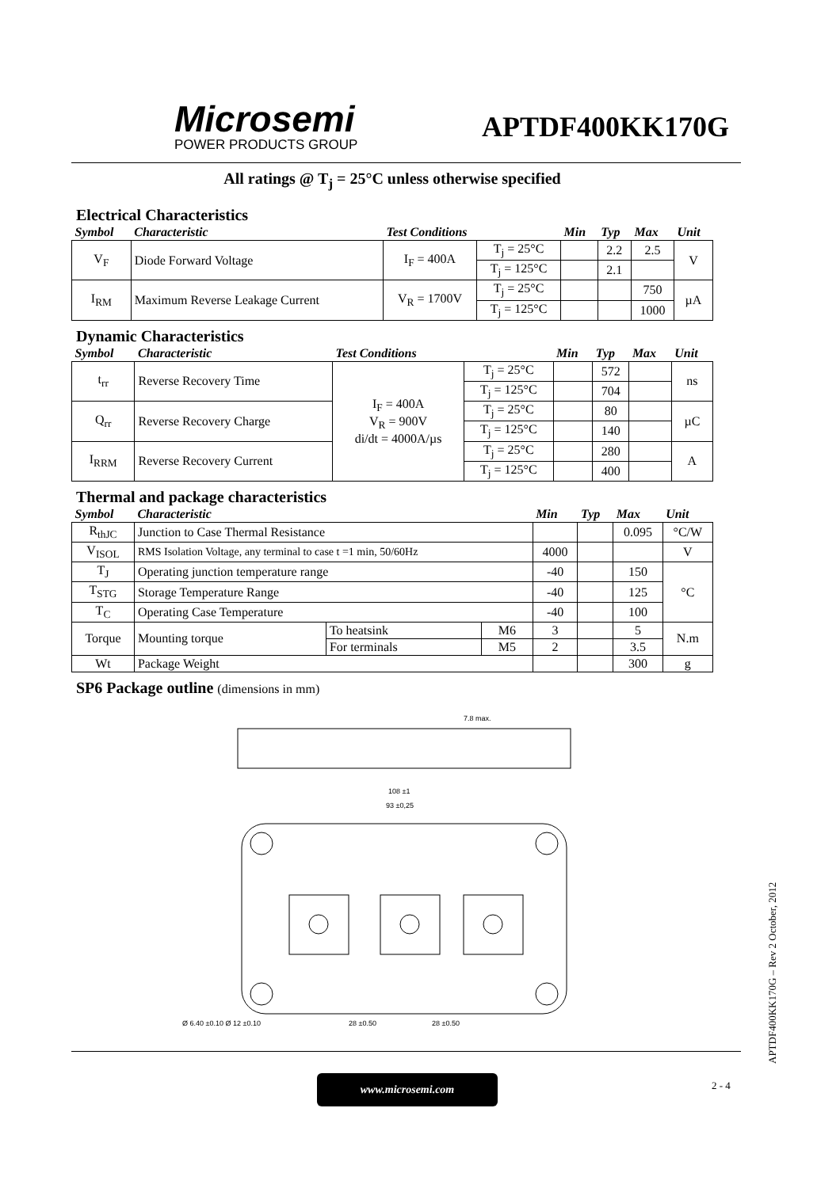Microsemi
POWER PRODUCTS GROUP
APTDF400KK170G
All ratings @ T<sub>j</sub> = 25°C unless otherwise specified
Electrical Characteristics
| Symbol | Characteristic | Test Conditions | | Min | Typ | Max | Unit |
| --- | --- | --- | --- | --- | --- | --- | --- |
| V<sub>F</sub> | Diode Forward Voltage | I<sub>F</sub> = 400A | T<sub>j</sub> = 25°C | | 2.2 | 2.5 | V |
| | | | T<sub>j</sub> = 125°C | | 2.1 | | |
| I<sub>RM</sub> | Maximum Reverse Leakage Current | V<sub>R</sub> = 1700V | T<sub>j</sub> = 25°C | | | 750 | µA |
| | | | T<sub>j</sub> = 125°C | | | 1000 | |
Dynamic Characteristics
| Symbol | Characteristic | Test Conditions | | Min | Typ | Max | Unit |
| --- | --- | --- | --- | --- | --- | --- | --- |
| t<sub>rr</sub> | Reverse Recovery Time | I<sub>F</sub> = 400A V<sub>R</sub> = 900V di/dt = 4000A/µs | T<sub>j</sub> = 25°C | | 572 | | ns |
| | | | T<sub>j</sub> = 125°C | | 704 | | |
| Q<sub>rr</sub> | Reverse Recovery Charge | | T<sub>j</sub> = 25°C | | 80 | | µC |
| | | | T<sub>j</sub> = 125°C | | 140 | | |
| I<sub>RRM</sub> | Reverse Recovery Current | | T<sub>j</sub> = 25°C | | 280 | | A |
| | | | T<sub>j</sub> = 125°C | | 400 | | |
Thermal and package characteristics
| Symbol | Characteristic | | | Min | Typ | Max | Unit |
| --- | --- | --- | --- | --- | --- | --- | --- |
| R<sub>thJC</sub> | Junction to Case Thermal Resistance | | | | | 0.095 | °C/W |
| V<sub>ISOL</sub> | RMS Isolation Voltage, any terminal to case t =1 min, 50/60Hz | | | 4000 | | | V |
| T<sub>J</sub> | Operating junction temperature range | | | -40 | | 150 | °C |
| T<sub>STG</sub> | Storage Temperature Range | | | -40 | | 125 | |
| T<sub>C</sub> | Operating Case Temperature | | | -40 | | 100 | |
| Torque | Mounting torque | To heatsink | M6 | 3 | | 5 | N.m |
| | | For terminals | M5 | 2 | | 3.5 | |
| Wt | Package Weight | | | | | 300 | g |
SP6 Package outline (dimensions in mm)
108 ±1
93 ±0,25
7.8 max.
28 ±0.50
28 ±0.50
Ø 6.40 ±0.10 Ø 12 ±0.10
www.microsemi.com 2 - 4
APTDF400KK170G – Rev 2 October, 2012